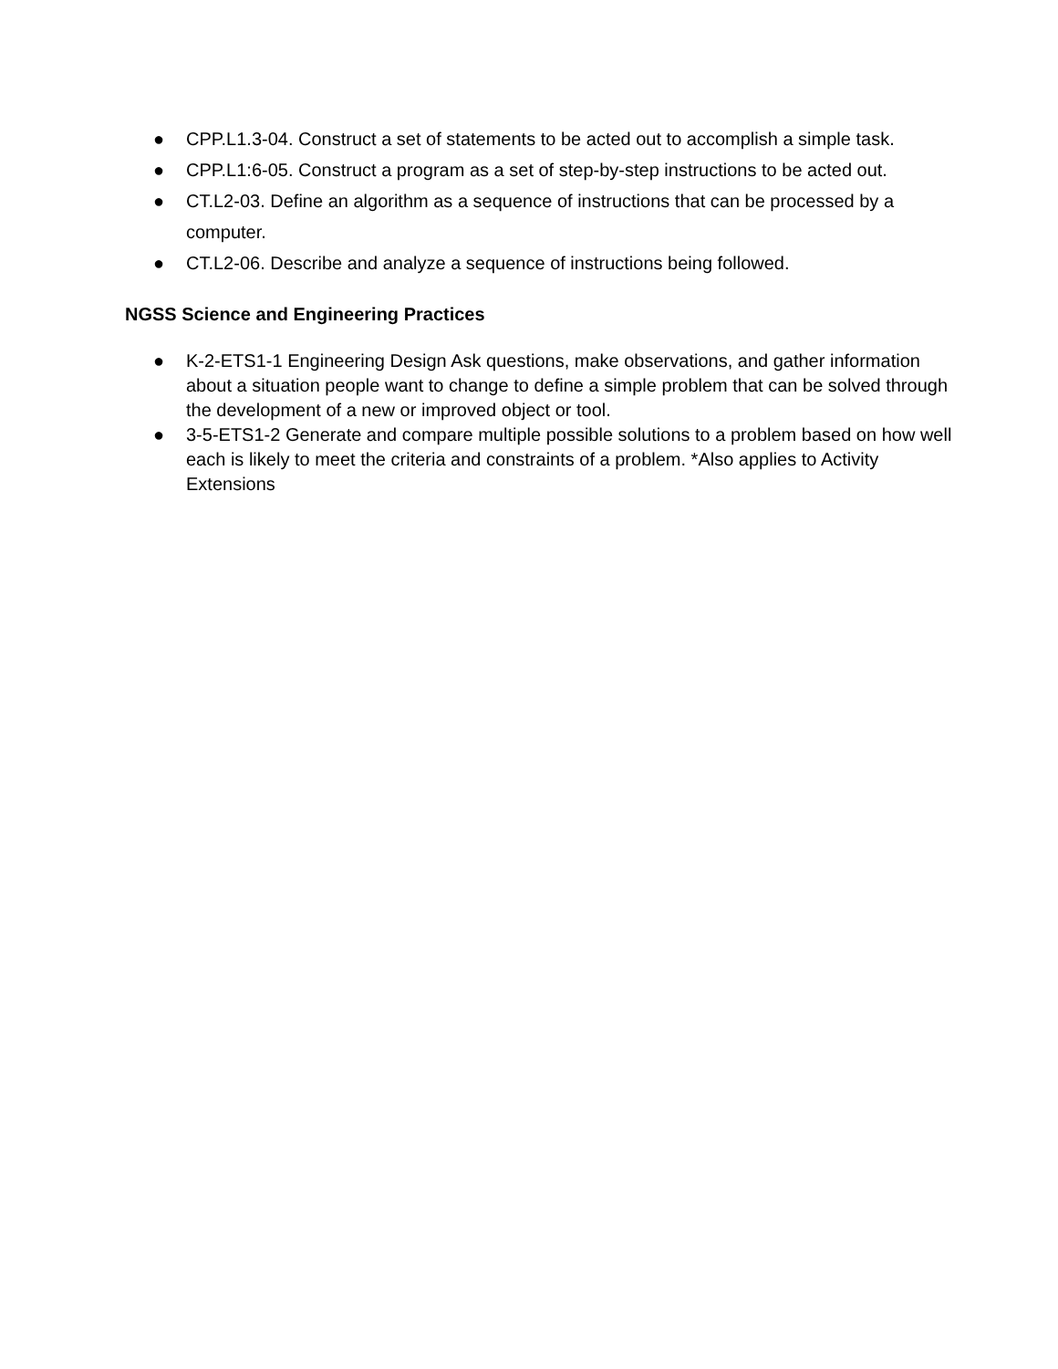● CPP.L1.3-04. Construct a set of statements to be acted out to accomplish a simple task.
● CPP.L1:6-05. Construct a program as a set of step-by-step instructions to be acted out.
● CT.L2-03. Define an algorithm as a sequence of instructions that can be processed by a computer.
● CT.L2-06. Describe and analyze a sequence of instructions being followed.
NGSS Science and Engineering Practices
● K-2-ETS1-1 Engineering Design Ask questions, make observations, and gather information about a situation people want to change to define a simple problem that can be solved through the development of a new or improved object or tool.
● 3-5-ETS1-2 Generate and compare multiple possible solutions to a problem based on how well each is likely to meet the criteria and constraints of a problem. *Also applies to Activity Extensions